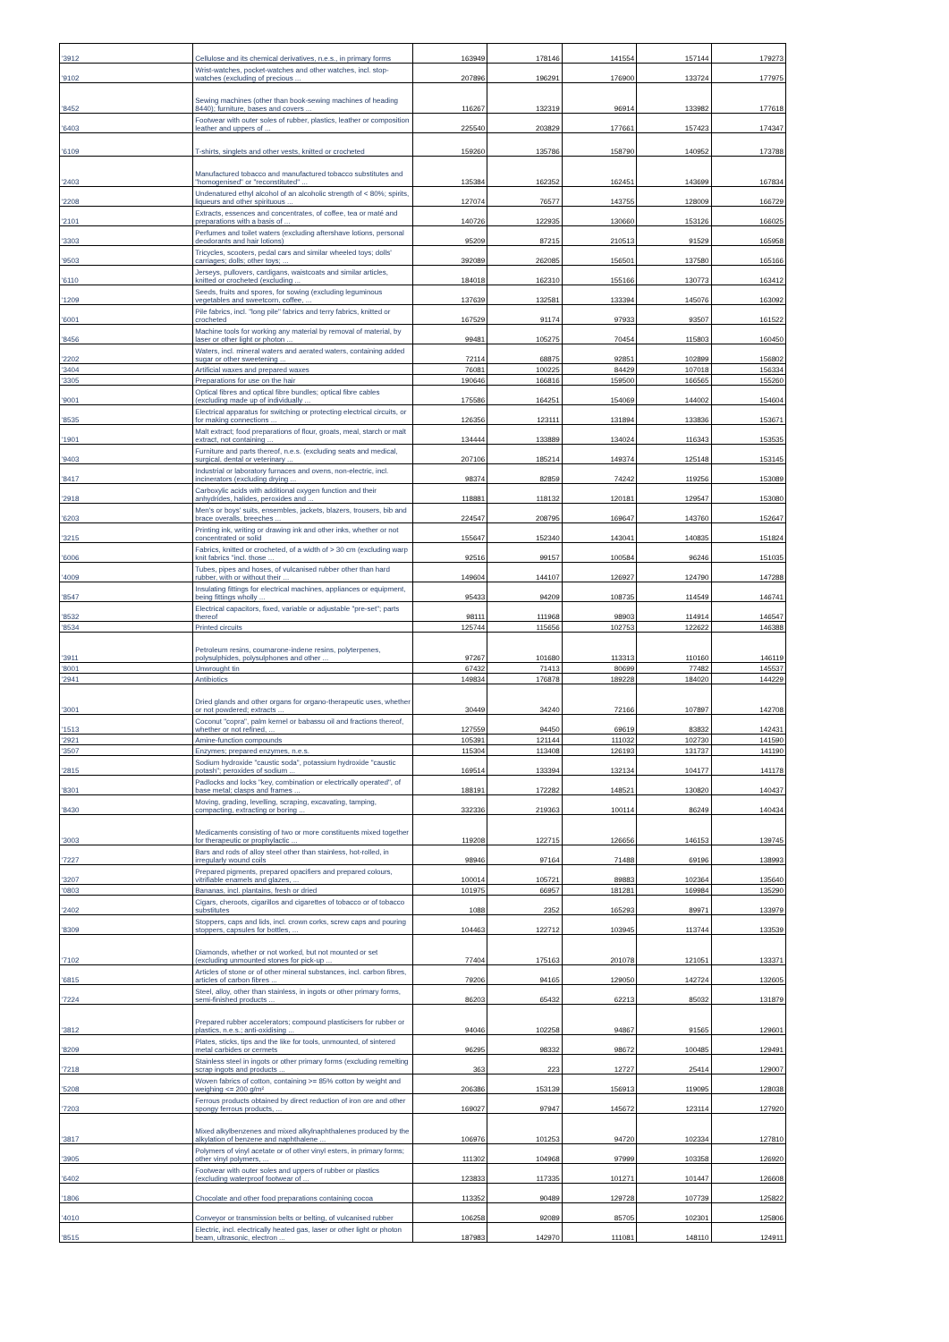| '3912 | Cellulose and its chemical derivatives, n.e.s., in primary forms | 163949 | 178146 | 141554 | 157144 | 179273 |
| '9102 | Wrist-watches, pocket-watches and other watches, incl. stop-watches (excluding of precious ... | 207896 | 196291 | 176900 | 133724 | 177975 |
| '8452 | Sewing machines (other than book-sewing machines of heading 8440); furniture, bases and covers ... | 116267 | 132319 | 96914 | 133982 | 177618 |
| '6403 | Footwear with outer soles of rubber, plastics, leather or composition leather and uppers of ... | 225540 | 203829 | 177661 | 157423 | 174347 |
| '6109 | T-shirts, singlets and other vests, knitted or crocheted | 159260 | 135786 | 158790 | 140952 | 173788 |
| '2403 | Manufactured tobacco and manufactured tobacco substitutes and "homogenised" or "reconstituted" ... | 135384 | 162352 | 162451 | 143699 | 167834 |
| '2208 | Undenatured ethyl alcohol of an alcoholic strength of < 80%; spirits, liqueurs and other spirituous ... | 127074 | 76577 | 143755 | 128009 | 166729 |
| '2101 | Extracts, essences and concentrates, of coffee, tea or maté and preparations with a basis of ... | 140726 | 122935 | 130660 | 153126 | 166025 |
| '3303 | Perfumes and toilet waters (excluding aftershave lotions, personal deodorants and hair lotions) | 95209 | 87215 | 210513 | 91529 | 165958 |
| '9503 | Tricycles, scooters, pedal cars and similar wheeled toys; dolls' carriages; dolls; other toys; ... | 392089 | 262085 | 156501 | 137580 | 165166 |
| '6110 | Jerseys, pullovers, cardigans, waistcoats and similar articles, knitted or crocheted (excluding ... | 184018 | 162310 | 155166 | 130773 | 163412 |
| '1209 | Seeds, fruits and spores, for sowing (excluding leguminous vegetables and sweetcorn, coffee, ... | 137639 | 132581 | 133394 | 145076 | 163092 |
| '6001 | Pile fabrics, incl. "long pile" fabrics and terry fabrics, knitted or crocheted | 167529 | 91174 | 97933 | 93507 | 161522 |
| '8456 | Machine tools for working any material by removal of material, by laser or other light or photon ... | 99481 | 105275 | 70454 | 115803 | 160450 |
| '2202 | Waters, incl. mineral waters and aerated waters, containing added sugar or other sweetening ... | 72114 | 68875 | 92851 | 102899 | 156802 |
| '3404 | Artificial waxes and prepared waxes | 76081 | 100225 | 84429 | 107018 | 156334 |
| '3305 | Preparations for use on the hair | 190646 | 166816 | 159500 | 166565 | 155260 |
| '9001 | Optical fibres and optical fibre bundles; optical fibre cables (excluding made up of individually ... | 175586 | 164251 | 154069 | 144002 | 154604 |
| '8535 | Electrical apparatus for switching or protecting electrical circuits, or for making connections ... | 126356 | 123111 | 131894 | 133836 | 153671 |
| '1901 | Malt extract; food preparations of flour, groats, meal, starch or malt extract, not containing ... | 134444 | 133889 | 134024 | 116343 | 153535 |
| '9403 | Furniture and parts thereof, n.e.s. (excluding seats and medical, surgical, dental or veterinary ... | 207106 | 185214 | 149374 | 125148 | 153145 |
| '8417 | Industrial or laboratory furnaces and ovens, non-electric, incl. incinerators (excluding drying ... | 98374 | 82859 | 74242 | 119256 | 153089 |
| '2918 | Carboxylic acids with additional oxygen function and their anhydrides, halides, peroxides and ... | 118881 | 118132 | 120181 | 129547 | 153080 |
| '6203 | Men's or boys' suits, ensembles, jackets, blazers, trousers, bib and brace overalls, breeches ... | 224547 | 208795 | 169647 | 143760 | 152647 |
| '3215 | Printing ink, writing or drawing ink and other inks, whether or not concentrated or solid | 155647 | 152340 | 143041 | 140835 | 151824 |
| '6006 | Fabrics, knitted or crocheted, of a width of > 30 cm (excluding warp knit fabrics "incl. those ... | 92516 | 99157 | 100584 | 96246 | 151035 |
| '4009 | Tubes, pipes and hoses, of vulcanised rubber other than hard rubber, with or without their ... | 149604 | 144107 | 126927 | 124790 | 147288 |
| '8547 | Insulating fittings for electrical machines, appliances or equipment, being fittings wholly ... | 95433 | 94209 | 108735 | 114549 | 146741 |
| '8532 | Electrical capacitors, fixed, variable or adjustable "pre-set"; parts thereof | 98111 | 111968 | 98903 | 114914 | 146547 |
| '8534 | Printed circuits | 125744 | 115656 | 102753 | 122622 | 146388 |
| '3911 | Petroleum resins, coumarone-indene resins, polyterpenes, polysulphides, polysulphones and other ... | 97267 | 101680 | 113313 | 110160 | 146119 |
| '8001 | Unwrought tin | 67432 | 71413 | 80699 | 77482 | 145537 |
| '2941 | Antibiotics | 149834 | 176878 | 189228 | 184020 | 144229 |
| '3001 | Dried glands and other organs for organo-therapeutic uses, whether or not powdered; extracts ... | 30449 | 34240 | 72166 | 107897 | 142708 |
| '1513 | Coconut "copra", palm kernel or babassu oil and fractions thereof, whether or not refined, ... | 127559 | 94450 | 69619 | 83832 | 142431 |
| '2921 | Amine-function compounds | 105391 | 121144 | 111032 | 102730 | 141590 |
| '3507 | Enzymes; prepared enzymes, n.e.s. | 115304 | 113408 | 126193 | 131737 | 141190 |
| '2815 | Sodium hydroxide "caustic soda", potassium hydroxide "caustic potash"; peroxides of sodium ... | 169514 | 133394 | 132134 | 104177 | 141178 |
| '8301 | Padlocks and locks "key, combination or electrically operated", of base metal; clasps and frames ... | 188191 | 172282 | 148521 | 130820 | 140437 |
| '8430 | Moving, grading, levelling, scraping, excavating, tamping, compacting, extracting or boring ... | 332336 | 219363 | 100114 | 86249 | 140434 |
| '3003 | Medicaments consisting of two or more constituents mixed together for therapeutic or prophylactic ... | 119208 | 122715 | 126656 | 146153 | 139745 |
| '7227 | Bars and rods of alloy steel other than stainless, hot-rolled, in irregularly wound coils | 98946 | 97164 | 71488 | 69196 | 138993 |
| '3207 | Prepared pigments, prepared opacifiers and prepared colours, vitrifiable enamels and glazes, ... | 100014 | 105721 | 89883 | 102364 | 135640 |
| '0803 | Bananas, incl. plantains, fresh or dried | 101975 | 66957 | 181281 | 169984 | 135290 |
| '2402 | Cigars, cheroots, cigarillos and cigarettes of tobacco or of tobacco substitutes | 1088 | 2352 | 165293 | 89971 | 133979 |
| '8309 | Stoppers, caps and lids, incl. crown corks, screw caps and pouring stoppers, capsules for bottles, ... | 104463 | 122712 | 103945 | 113744 | 133539 |
| '7102 | Diamonds, whether or not worked, but not mounted or set (excluding unmounted stones for pick-up ... | 77404 | 175163 | 201078 | 121051 | 133371 |
| '6815 | Articles of stone or of other mineral substances, incl. carbon fibres, articles of carbon fibres ... | 79206 | 94165 | 129050 | 142724 | 132605 |
| '7224 | Steel, alloy, other than stainless, in ingots or other primary forms, semi-finished products ... | 86203 | 65432 | 62213 | 85032 | 131879 |
| '3812 | Prepared rubber accelerators; compound plasticisers for rubber or plastics, n.e.s.; anti-oxidising ... | 94046 | 102258 | 94867 | 91565 | 129601 |
| '8209 | Plates, sticks, tips and the like for tools, unmounted, of sintered metal carbides or cermets | 96295 | 98332 | 98672 | 100485 | 129491 |
| '7218 | Stainless steel in ingots or other primary forms (excluding remelting scrap ingots and products ... | 363 | 223 | 12727 | 25414 | 129007 |
| '5208 | Woven fabrics of cotton, containing >= 85% cotton by weight and weighing <= 200 g/m² | 206386 | 153139 | 156913 | 119095 | 128038 |
| '7203 | Ferrous products obtained by direct reduction of iron ore and other spongy ferrous products, ... | 169027 | 97947 | 145672 | 123114 | 127920 |
| '3817 | Mixed alkylbenzenes and mixed alkylnaphthalenes produced by the alkylation of benzene and naphthalene ... | 106976 | 101253 | 94720 | 102334 | 127810 |
| '3905 | Polymers of vinyl acetate or of other vinyl esters, in primary forms; other vinyl polymers, ... | 111302 | 104968 | 97999 | 103358 | 126920 |
| '6402 | Footwear with outer soles and uppers of rubber or plastics (excluding waterproof footwear of ... | 123833 | 117335 | 101271 | 101447 | 126608 |
| '1806 | Chocolate and other food preparations containing cocoa | 113352 | 90489 | 129728 | 107739 | 125822 |
| '4010 | Conveyor or transmission belts or belting, of vulcanised rubber | 106258 | 92089 | 85705 | 102301 | 125806 |
| '8515 | Electric, incl. electrically heated gas, laser or other light or photon beam, ultrasonic, electron ... | 187983 | 142970 | 111081 | 148110 | 124911 |